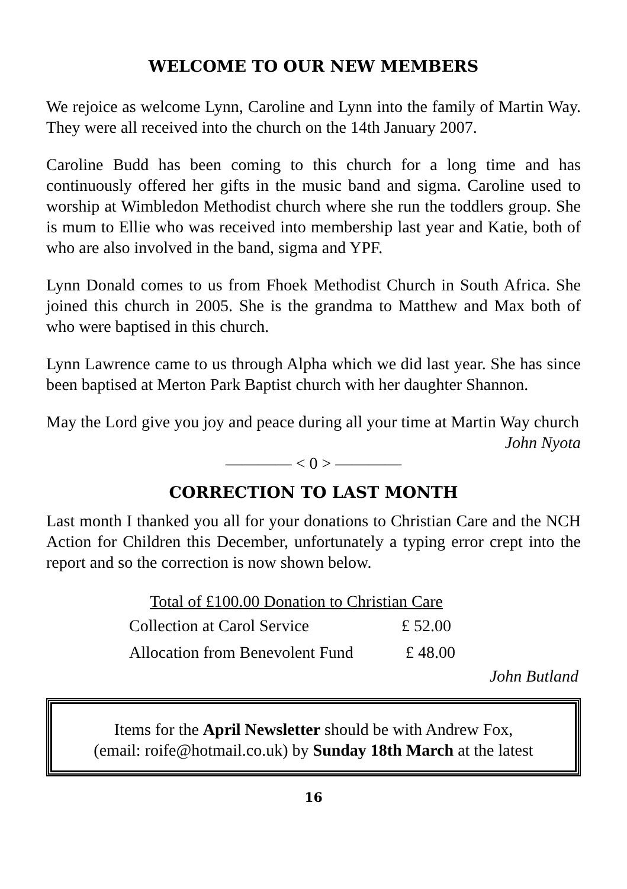WELCOME TO OUR NEW MEMBERS
We rejoice as welcome Lynn, Caroline and Lynn into the family of Martin Way. They were all received into the church on the 14th January 2007.
Caroline Budd has been coming to this church for a long time and has continuously offered her gifts in the music band and sigma. Caroline used to worship at Wimbledon Methodist church where she run the toddlers group. She is mum to Ellie who was received into membership last year and Katie, both of who are also involved in the band, sigma and YPF.
Lynn Donald comes to us from Fhoek Methodist Church in South Africa. She joined this church in 2005. She is the grandma to Matthew and Max both of who were baptised in this church.
Lynn Lawrence came to us through Alpha which we did last year. She has since been baptised at Merton Park Baptist church with her daughter Shannon.
May the Lord give you joy and peace during all your time at Martin Way church
John Nyota
———— < 0 > ————
CORRECTION TO LAST MONTH
Last month I thanked you all for your donations to Christian Care and the NCH Action for Children this December, unfortunately a typing error crept into the report and so the correction is now shown below.
| Total of £100.00 Donation to Christian Care | |
| --- | --- |
| Collection at Carol Service | £ 52.00 |
| Allocation from Benevolent Fund | £ 48.00 |
John Butland
Items for the April Newsletter should be with Andrew Fox,
(email: roife@hotmail.co.uk) by Sunday 18th March at the latest
16